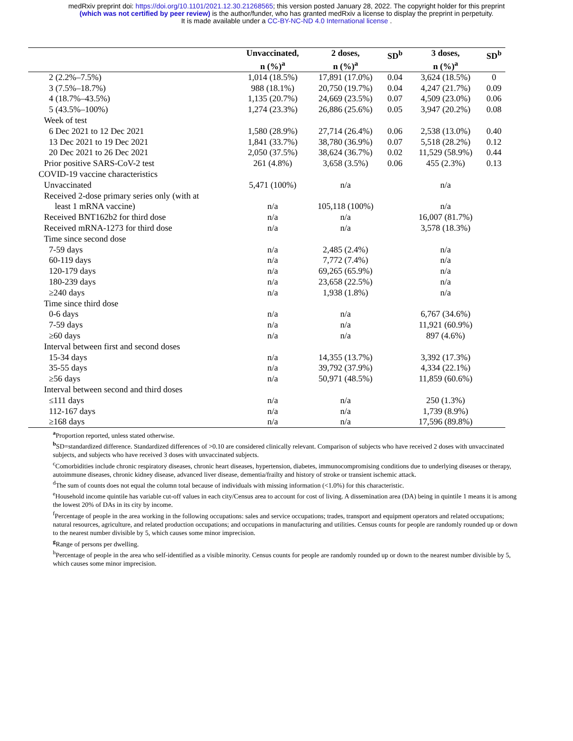medRxiv preprint doi: https://doi.org/10.1101/2021.12.30.21268565; this version posted January 28, 2022. The copyright holder for this preprint
(which was not certified by peer review) is the author/funder, who has granted medRxiv a license to display the preprint in perpetuity.
It is made available under a CC-BY-NC-ND 4.0 International license .
| | Unvaccinated, n (%)<sup>a</sup> | 2 doses, n (%)<sup>a</sup> | SD<sup>b</sup> | 3 doses, n (%)<sup>a</sup> | SD<sup>b</sup> |
| --- | --- | --- | --- | --- | --- |
| 2 (2.2%–7.5%) | 1,014 (18.5%) | 17,891 (17.0%) | 0.04 | 3,624 (18.5%) | 0 |
| 3 (7.5%–18.7%) | 988 (18.1%) | 20,750 (19.7%) | 0.04 | 4,247 (21.7%) | 0.09 |
| 4 (18.7%–43.5%) | 1,135 (20.7%) | 24,669 (23.5%) | 0.07 | 4,509 (23.0%) | 0.06 |
| 5 (43.5%–100%) | 1,274 (23.3%) | 26,886 (25.6%) | 0.05 | 3,947 (20.2%) | 0.08 |
| Week of test | | | | | |
| 6 Dec 2021 to 12 Dec 2021 | 1,580 (28.9%) | 27,714 (26.4%) | 0.06 | 2,538 (13.0%) | 0.40 |
| 13 Dec 2021 to 19 Dec 2021 | 1,841 (33.7%) | 38,780 (36.9%) | 0.07 | 5,518 (28.2%) | 0.12 |
| 20 Dec 2021 to 26 Dec 2021 | 2,050 (37.5%) | 38,624 (36.7%) | 0.02 | 11,529 (58.9%) | 0.44 |
| Prior positive SARS-CoV-2 test | 261 (4.8%) | 3,658 (3.5%) | 0.06 | 455 (2.3%) | 0.13 |
| COVID-19 vaccine characteristics | | | | | |
| Unvaccinated | 5,471 (100%) | n/a | | n/a | |
| Received 2-dose primary series only (with at least 1 mRNA vaccine) | n/a | 105,118 (100%) | | n/a | |
| Received BNT162b2 for third dose | n/a | n/a | | 16,007 (81.7%) | |
| Received mRNA-1273 for third dose | n/a | n/a | | 3,578 (18.3%) | |
| Time since second dose | | | | | |
| 7-59 days | n/a | 2,485 (2.4%) | | n/a | |
| 60-119 days | n/a | 7,772 (7.4%) | | n/a | |
| 120-179 days | n/a | 69,265 (65.9%) | | n/a | |
| 180-239 days | n/a | 23,658 (22.5%) | | n/a | |
| ≥240 days | n/a | 1,938 (1.8%) | | n/a | |
| Time since third dose | | | | | |
| 0-6 days | n/a | n/a | | 6,767 (34.6%) | |
| 7-59 days | n/a | n/a | | 11,921 (60.9%) | |
| ≥60 days | n/a | n/a | | 897 (4.6%) | |
| Interval between first and second doses | | | | | |
| 15-34 days | n/a | 14,355 (13.7%) | | 3,392 (17.3%) | |
| 35-55 days | n/a | 39,792 (37.9%) | | 4,334 (22.1%) | |
| ≥56 days | n/a | 50,971 (48.5%) | | 11,859 (60.6%) | |
| Interval between second and third doses | | | | | |
| ≤111 days | n/a | n/a | | 250 (1.3%) | |
| 112-167 days | n/a | n/a | | 1,739 (8.9%) | |
| ≥168 days | n/a | n/a | | 17,596 (89.8%) | |
<sup>a</sup> Proportion reported, unless stated otherwise.
<sup>b</sup> SD=standardized difference. Standardized differences of >0.10 are considered clinically relevant. Comparison of subjects who have received 2 doses with unvaccinated subjects, and subjects who have received 3 doses with unvaccinated subjects.
<sup>c</sup> Comorbidities include chronic respiratory diseases, chronic heart diseases, hypertension, diabetes, immunocompromising conditions due to underlying diseases or therapy, autoimmune diseases, chronic kidney disease, advanced liver disease, dementia/frailty and history of stroke or transient ischemic attack.
<sup>d</sup> The sum of counts does not equal the column total because of individuals with missing information (<1.0%) for this characteristic.
<sup>e</sup> Household income quintile has variable cut-off values in each city/Census area to account for cost of living. A dissemination area (DA) being in quintile 1 means it is among the lowest 20% of DAs in its city by income.
<sup>f</sup> Percentage of people in the area working in the following occupations: sales and service occupations; trades, transport and equipment operators and related occupations; natural resources, agriculture, and related production occupations; and occupations in manufacturing and utilities. Census counts for people are randomly rounded up or down to the nearest number divisible by 5, which causes some minor imprecision.
<sup>g</sup> Range of persons per dwelling.
<sup>h</sup> Percentage of people in the area who self-identified as a visible minority. Census counts for people are randomly rounded up or down to the nearest number divisible by 5, which causes some minor imprecision.